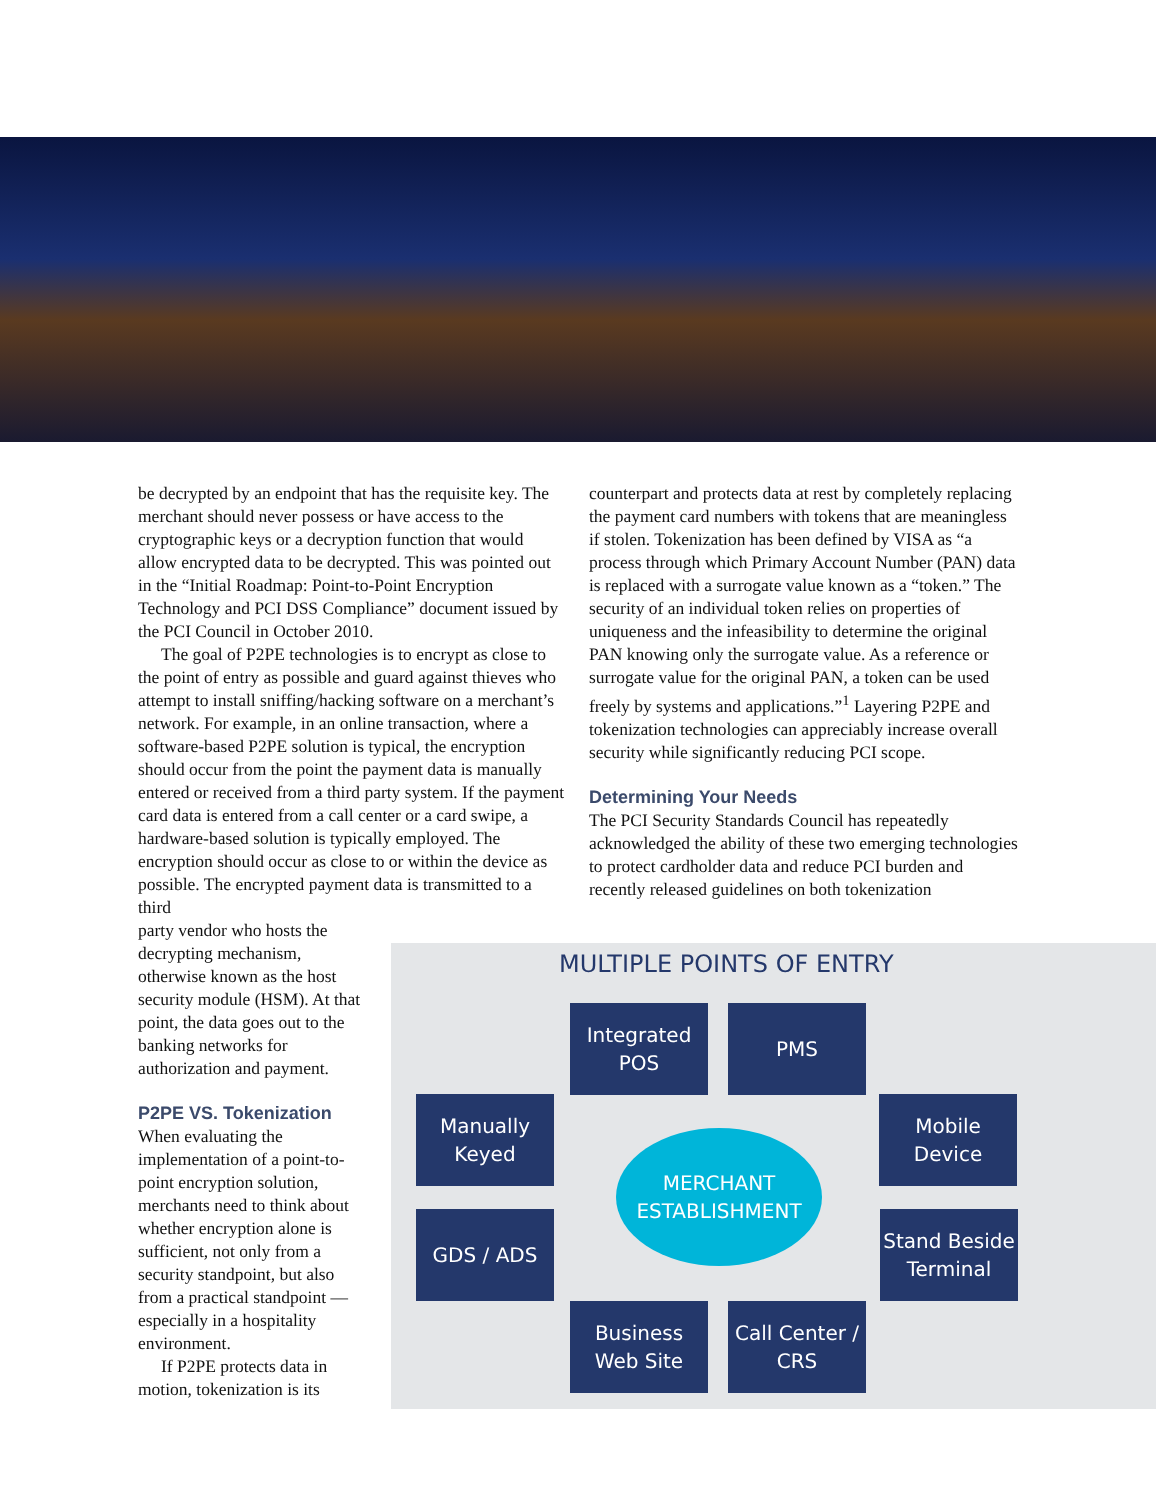be decrypted by an endpoint that has the requisite key. The merchant should never possess or have access to the cryptographic keys or a decryption function that would allow encrypted data to be decrypted. This was pointed out in the “Initial Roadmap: Point-to-Point Encryption Technology and PCI DSS Compliance” document issued by the PCI Council in October 2010.
The goal of P2PE technologies is to encrypt as close to the point of entry as possible and guard against thieves who attempt to install sniffing/hacking software on a merchant’s network. For example, in an online transaction, where a software-based P2PE solution is typical, the encryption should occur from the point the payment data is manually entered or received from a third party system. If the payment card data is entered from a call center or a card swipe, a hardware-based solution is typically employed. The encryption should occur as close to or within the device as possible. The encrypted payment data is transmitted to a third
party vendor who hosts the decrypting mechanism, otherwise known as the host security module (HSM). At that point, the data goes out to the banking networks for authorization and payment.
P2PE VS. Tokenization
When evaluating the implementation of a point-to-point encryption solution, merchants need to think about whether encryption alone is sufficient, not only from a security standpoint, but also from a practical standpoint — especially in a hospitality environment.
If P2PE protects data in motion, tokenization is its
counterpart and protects data at rest by completely replacing the payment card numbers with tokens that are meaningless if stolen. Tokenization has been defined by VISA as “a process through which Primary Account Number (PAN) data is replaced with a surrogate value known as a “token.” The security of an individual token relies on properties of uniqueness and the infeasibility to determine the original PAN knowing only the surrogate value. As a reference or surrogate value for the original PAN, a token can be used freely by systems and applications.”<sup>1</sup> Layering P2PE and tokenization technologies can appreciably increase overall security while significantly reducing PCI scope.
Determining Your Needs
The PCI Security Standards Council has repeatedly acknowledged the ability of these two emerging technologies to protect cardholder data and reduce PCI burden and recently released guidelines on both tokenization
MULTIPLE POINTS OF ENTRY
Integrated
POS
PMS
Manually
Keyed
Mobile
Device
MERCHANT
ESTABLISHMENT
GDS / ADS
Stand Beside
Terminal
Business
Web Site
Call Center /
CRS